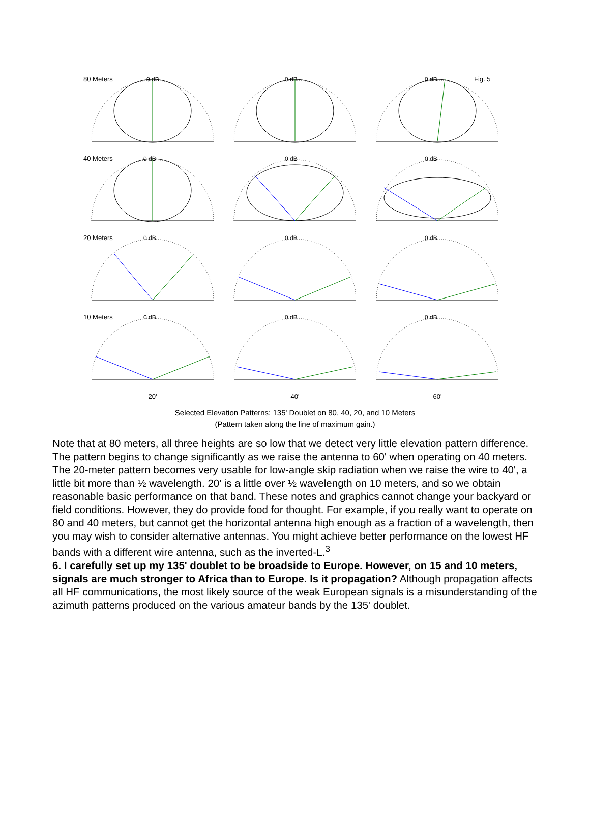80 Meters
0 dB
0 dB
Fig. 5
0 dB
40 Meters
0 dB
0 dB
0 dB
20 Meters
0 dB
0 dB
0 dB
10 Meters
0 dB
0 dB
0 dB
20' 40' 60'
Selected Elevation Patterns: 135' Doublet on 80, 40, 20, and 10 Meters
(Pattern taken along the line of maximum gain.)
Note that at 80 meters, all three heights are so low that we detect very little elevation pattern difference. The pattern begins to change significantly as we raise the antenna to 60' when operating on 40 meters. The 20-meter pattern becomes very usable for low-angle skip radiation when we raise the wire to 40', a little bit more than ½ wavelength. 20' is a little over ½ wavelength on 10 meters, and so we obtain reasonable basic performance on that band. These notes and graphics cannot change your backyard or field conditions. However, they do provide food for thought. For example, if you really want to operate on 80 and 40 meters, but cannot get the horizontal antenna high enough as a fraction of a wavelength, then you may wish to consider alternative antennas. You might achieve better performance on the lowest HF bands with a different wire antenna, such as the inverted-L.<sup>3</sup>
6. I carefully set up my 135' doublet to be broadside to Europe. However, on 15 and 10 meters, signals are much stronger to Africa than to Europe. Is it propagation? Although propagation affects all HF communications, the most likely source of the weak European signals is a misunderstanding of the azimuth patterns produced on the various amateur bands by the 135' doublet.